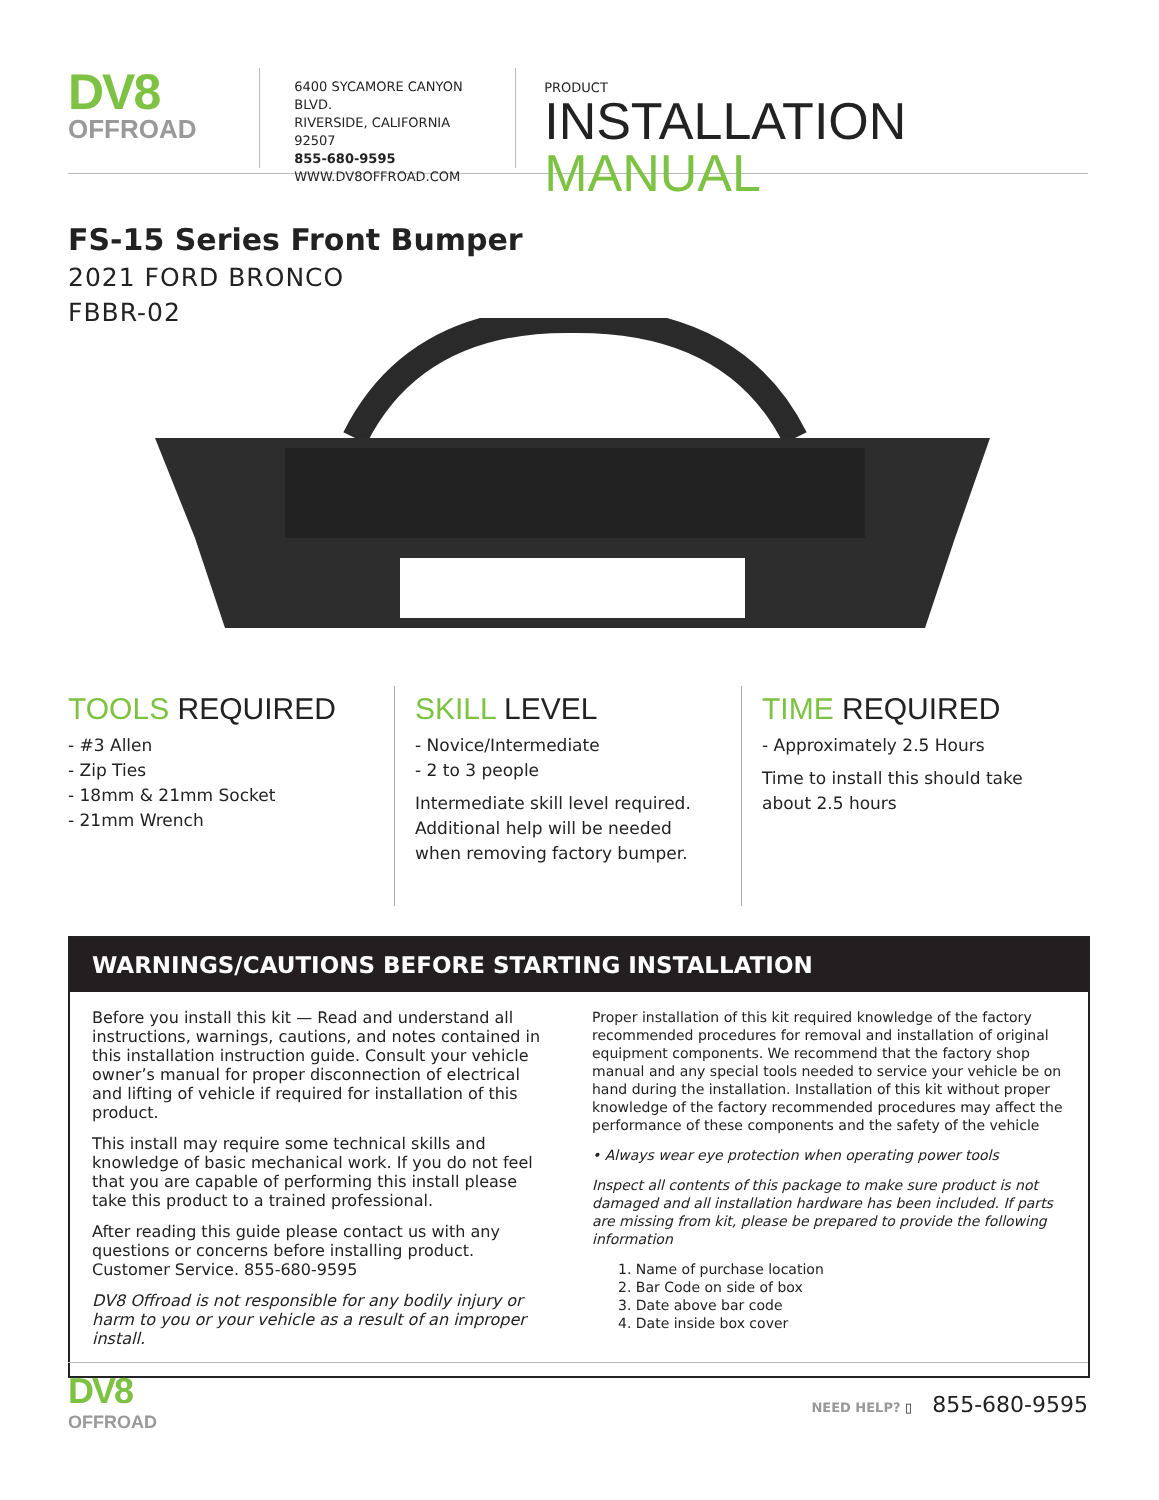DV8
OFFROAD
6400 SYCAMORE CANYON BLVD.
RIVERSIDE, CALIFORNIA 92507
855-680-9595
WWW.DV8OFFROAD.COM
PRODUCT
INSTALLATION MANUAL
FS-15 Series Front Bumper
2021 FORD BRONCO
FBBR-02
TOOLS REQUIRED
- #3 Allen
- Zip Ties
- 18mm & 21mm Socket
- 21mm Wrench
SKILL LEVEL
- Novice/Intermediate
- 2 to 3 people
Intermediate skill level required. Additional help will be needed when removing factory bumper.
TIME REQUIRED
- Approximately 2.5 Hours
Time to install this should take about 2.5 hours
WARNINGS/CAUTIONS BEFORE STARTING INSTALLATION
Before you install this kit — Read and understand all instructions, warnings, cautions, and notes contained in this installation instruction guide. Consult your vehicle owner’s manual for proper disconnection of electrical and lifting of vehicle if required for installation of this product.
This install may require some technical skills and knowledge of basic mechanical work. If you do not feel that you are capable of performing this install please take this product to a trained professional.
After reading this guide please contact us with any questions or concerns before installing product. Customer Service. 855-680-9595
DV8 Offroad is not responsible for any bodily injury or harm to you or your vehicle as a result of an improper install.
Proper installation of this kit required knowledge of the factory recommended procedures for removal and installation of original equipment components. We recommend that the factory shop manual and any special tools needed to service your vehicle be on hand during the installation. Installation of this kit without proper knowledge of the factory recommended procedures may affect the performance of these components and the safety of the vehicle
• Always wear eye protection when operating power tools
Inspect all contents of this package to make sure product is not damaged and all installation hardware has been included. If parts are missing from kit, please be prepared to provide the following information
1. Name of purchase location
2. Bar Code on side of box
3. Date above bar code
4. Date inside box cover
DV8
OFFROAD
NEED HELP? ▯ 855-680-9595